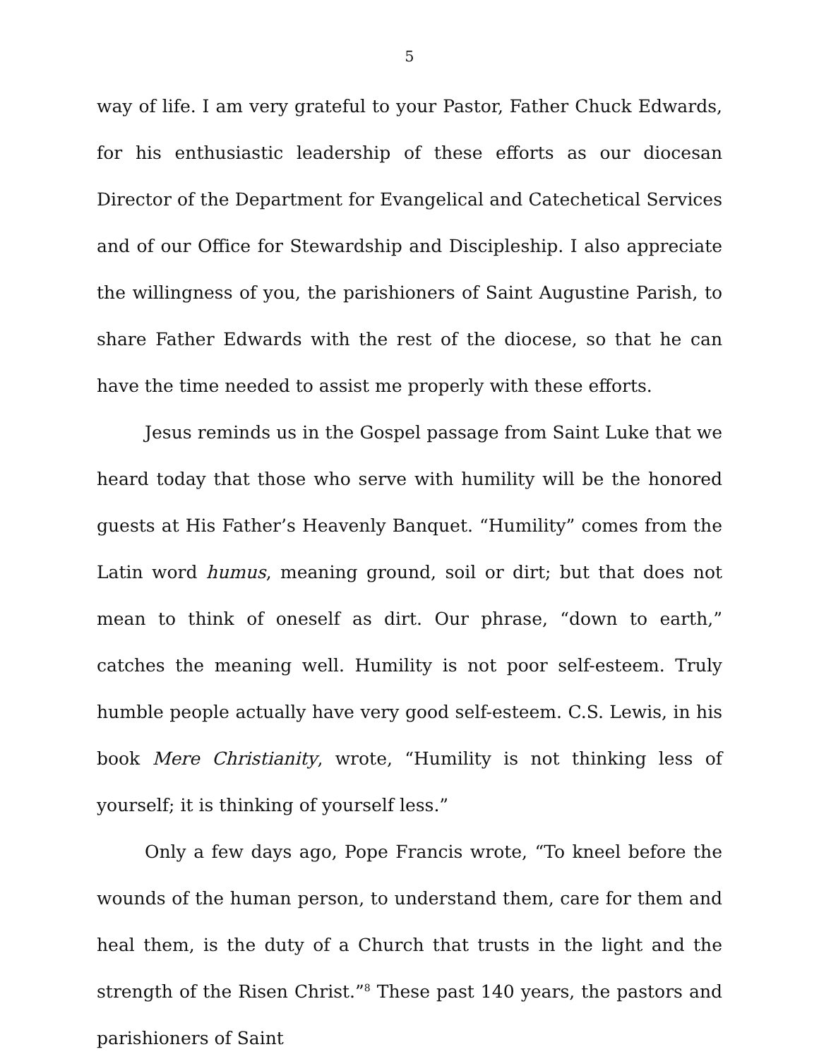5
way of life. I am very grateful to your Pastor, Father Chuck Edwards, for his enthusiastic leadership of these efforts as our diocesan Director of the Department for Evangelical and Catechetical Services and of our Office for Stewardship and Discipleship. I also appreciate the willingness of you, the parishioners of Saint Augustine Parish, to share Father Edwards with the rest of the diocese, so that he can have the time needed to assist me properly with these efforts.
Jesus reminds us in the Gospel passage from Saint Luke that we heard today that those who serve with humility will be the honored guests at His Father’s Heavenly Banquet. “Humility” comes from the Latin word humus, meaning ground, soil or dirt; but that does not mean to think of oneself as dirt. Our phrase, “down to earth,” catches the meaning well. Humility is not poor self-esteem. Truly humble people actually have very good self-esteem. C.S. Lewis, in his book Mere Christianity, wrote, “Humility is not thinking less of yourself; it is thinking of yourself less.”
Only a few days ago, Pope Francis wrote, “To kneel before the wounds of the human person, to understand them, care for them and heal them, is the duty of a Church that trusts in the light and the strength of the Risen Christ.”<sup>8</sup> These past 140 years, the pastors and parishioners of Saint